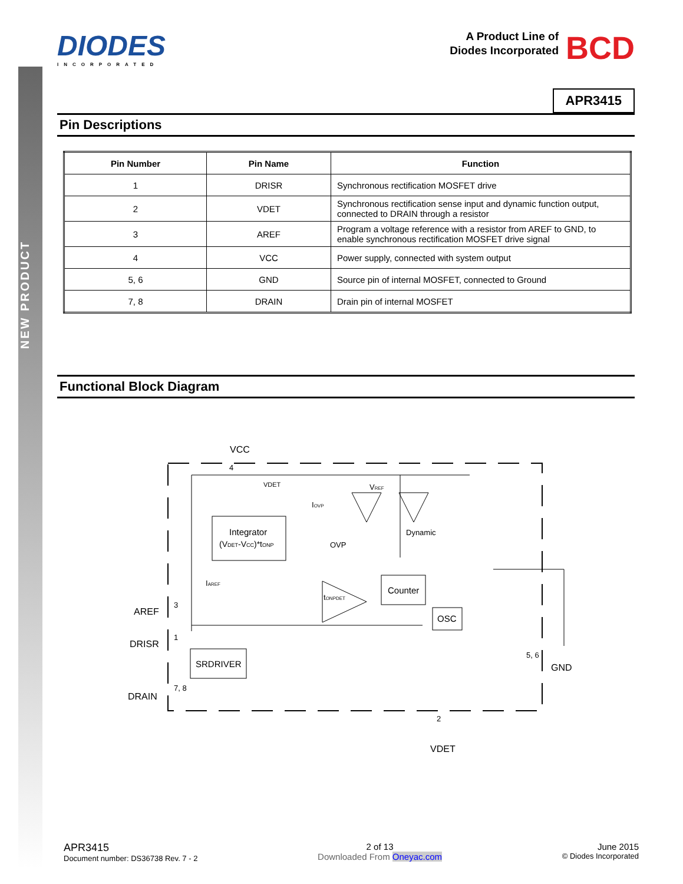NEW PRODUCT
DIODES
INCORPORATED
A Product Line of
Diodes Incorporated
BCD
APR3415
Pin Descriptions
| Pin Number | Pin Name | Function |
| --- | --- | --- |
| 1 | DRISR | Synchronous rectification MOSFET drive |
| 2 | VDET | Synchronous rectification sense input and dynamic function output, connected to DRAIN through a resistor |
| 3 | AREF | Program a voltage reference with a resistor from AREF to GND, to enable synchronous rectification MOSFET drive signal |
| 4 | VCC | Power supply, connected with system output |
| 5, 6 | GND | Source pin of internal MOSFET, connected to Ground |
| 7, 8 | DRAIN | Drain pin of internal MOSFET |
Functional Block Diagram
VCC
4
Integrator
(VDET-VCC)*tONP
VDET
IOVP
VREF
OVP
Dynamic
IAREF
tONPDET
Counter
OSC
SRDRIVER
AREF
3
DRISR
1
DRAIN
7, 8
GND
5, 6
VDET
2
APR3415
Document number: DS36738 Rev. 7 - 2
2 of 13
Downloaded From Oneyac.com
June 2015
© Diodes Incorporated